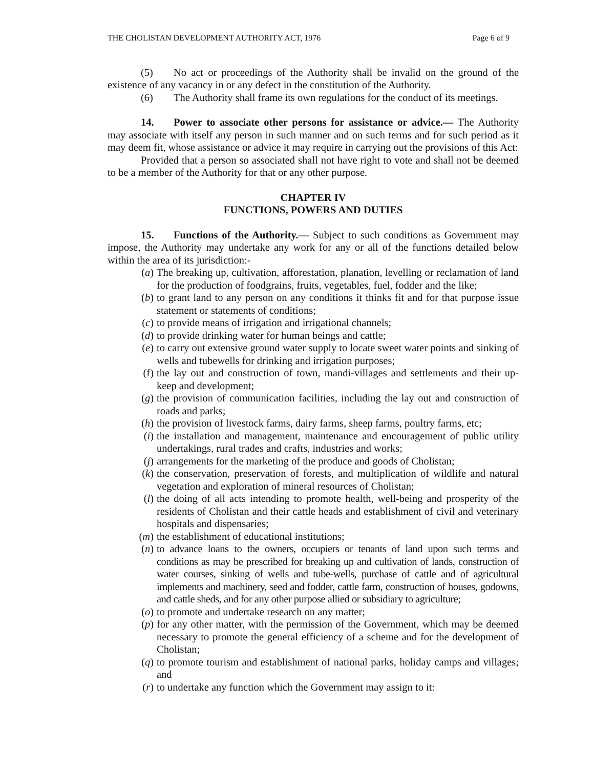THE CHOLISTAN DEVELOPMENT AUTHORITY ACT, 1976 Page 6 of 9
(5) No act or proceedings of the Authority shall be invalid on the ground of the existence of any vacancy in or any defect in the constitution of the Authority.
(6) The Authority shall frame its own regulations for the conduct of its meetings.
14. Power to associate other persons for assistance or advice.— The Authority may associate with itself any person in such manner and on such terms and for such period as it may deem fit, whose assistance or advice it may require in carrying out the provisions of this Act:
Provided that a person so associated shall not have right to vote and shall not be deemed to be a member of the Authority for that or any other purpose.
CHAPTER IV
FUNCTIONS, POWERS AND DUTIES
15. Functions of the Authority.— Subject to such conditions as Government may impose, the Authority may undertake any work for any or all of the functions detailed below within the area of its jurisdiction:-
(a) The breaking up, cultivation, afforestation, planation, levelling or reclamation of land for the production of foodgrains, fruits, vegetables, fuel, fodder and the like;
(b) to grant land to any person on any conditions it thinks fit and for that purpose issue statement or statements of conditions;
(c) to provide means of irrigation and irrigational channels;
(d) to provide drinking water for human beings and cattle;
(e) to carry out extensive ground water supply to locate sweet water points and sinking of wells and tubewells for drinking and irrigation purposes;
(f) the lay out and construction of town, mandi-villages and settlements and their up-keep and development;
(g) the provision of communication facilities, including the lay out and construction of roads and parks;
(h) the provision of livestock farms, dairy farms, sheep farms, poultry farms, etc;
(i) the installation and management, maintenance and encouragement of public utility undertakings, rural trades and crafts, industries and works;
(j) arrangements for the marketing of the produce and goods of Cholistan;
(k) the conservation, preservation of forests, and multiplication of wildlife and natural vegetation and exploration of mineral resources of Cholistan;
(l) the doing of all acts intending to promote health, well-being and prosperity of the residents of Cholistan and their cattle heads and establishment of civil and veterinary hospitals and dispensaries;
(m) the establishment of educational institutions;
(n) to advance loans to the owners, occupiers or tenants of land upon such terms and conditions as may be prescribed for breaking up and cultivation of lands, construction of water courses, sinking of wells and tube-wells, purchase of cattle and of agricultural implements and machinery, seed and fodder, cattle farm, construction of houses, godowns, and cattle sheds, and for any other purpose allied or subsidiary to agriculture;
(o) to promote and undertake research on any matter;
(p) for any other matter, with the permission of the Government, which may be deemed necessary to promote the general efficiency of a scheme and for the development of Cholistan;
(q) to promote tourism and establishment of national parks, holiday camps and villages; and
(r) to undertake any function which the Government may assign to it: